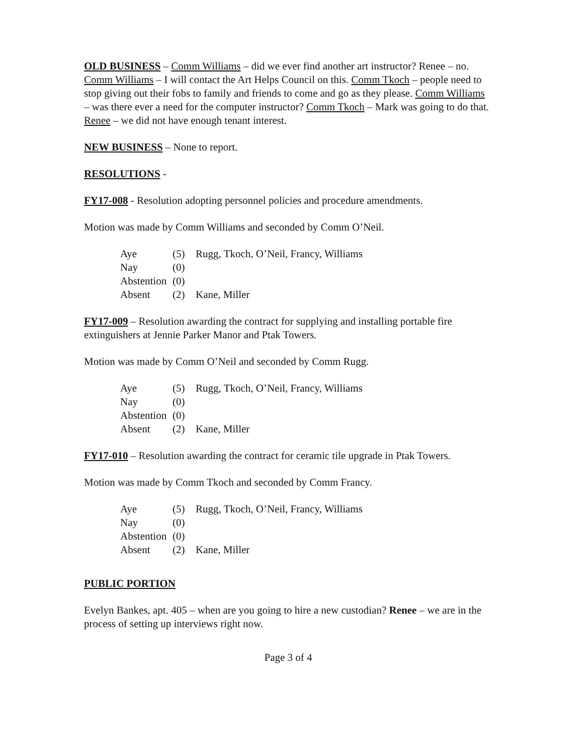OLD BUSINESS – Comm Williams – did we ever find another art instructor? Renee – no. Comm Williams – I will contact the Art Helps Council on this. Comm Tkoch – people need to stop giving out their fobs to family and friends to come and go as they please. Comm Williams – was there ever a need for the computer instructor? Comm Tkoch – Mark was going to do that. Renee – we did not have enough tenant interest.
NEW BUSINESS – None to report.
RESOLUTIONS -
FY17-008 - Resolution adopting personnel policies and procedure amendments.
Motion was made by Comm Williams and seconded by Comm O’Neil.
| Aye | (5) | Rugg, Tkoch, O’Neil, Francy, Williams |
| Nay | (0) | |
| Abstention | (0) | |
| Absent | (2) | Kane, Miller |
FY17-009 – Resolution awarding the contract for supplying and installing portable fire extinguishers at Jennie Parker Manor and Ptak Towers.
Motion was made by Comm O’Neil and seconded by Comm Rugg.
| Aye | (5) | Rugg, Tkoch, O’Neil, Francy, Williams |
| Nay | (0) | |
| Abstention | (0) | |
| Absent | (2) | Kane, Miller |
FY17-010 – Resolution awarding the contract for ceramic tile upgrade in Ptak Towers.
Motion was made by Comm Tkoch and seconded by Comm Francy.
| Aye | (5) | Rugg, Tkoch, O’Neil, Francy, Williams |
| Nay | (0) | |
| Abstention | (0) | |
| Absent | (2) | Kane, Miller |
PUBLIC PORTION
Evelyn Bankes, apt. 405 – when are you going to hire a new custodian? Renee – we are in the process of setting up interviews right now.
Page 3 of 4